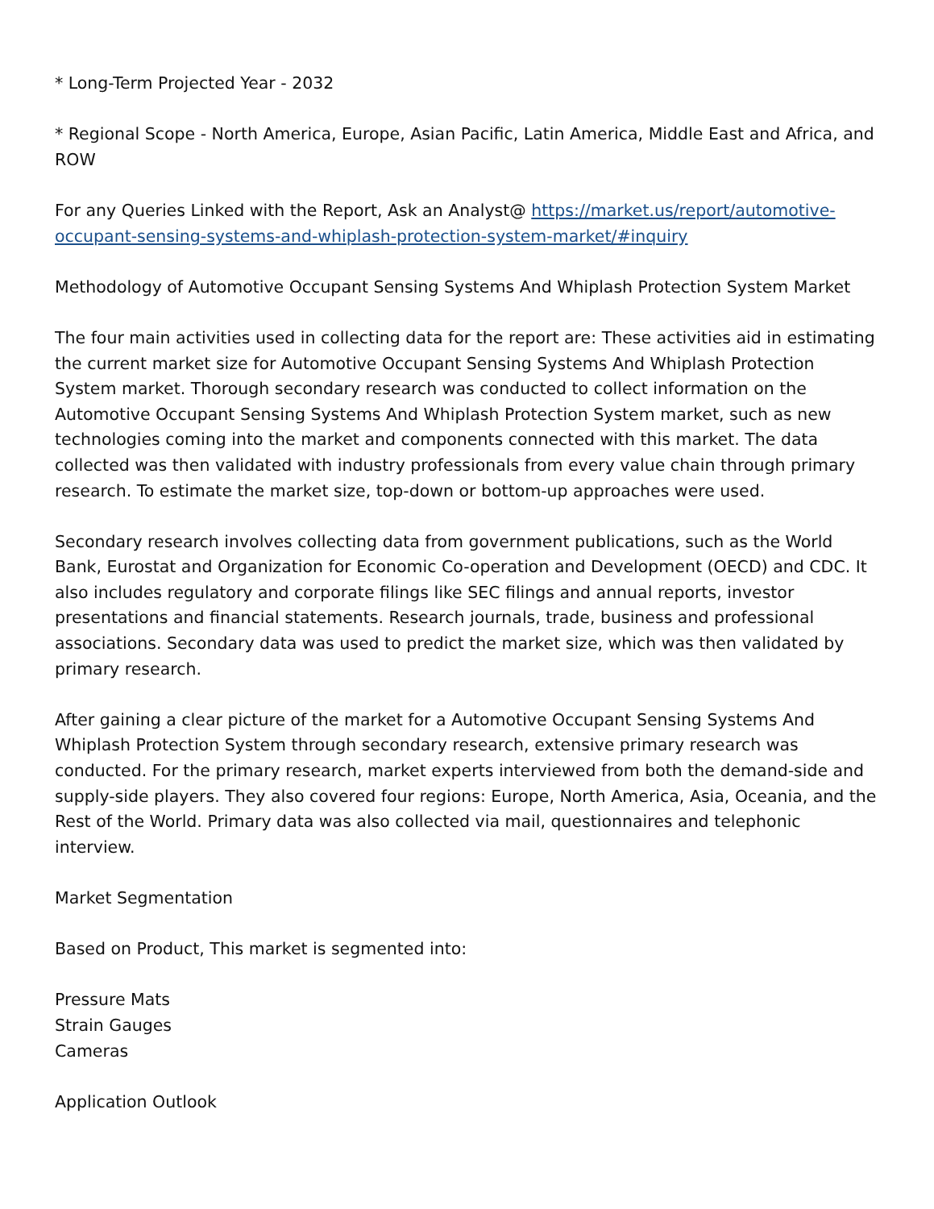* Long-Term Projected Year - 2032
* Regional Scope - North America, Europe, Asian Pacific, Latin America, Middle East and Africa, and ROW
For any Queries Linked with the Report, Ask an Analyst@ https://market.us/report/automotive-occupant-sensing-systems-and-whiplash-protection-system-market/#inquiry
Methodology of Automotive Occupant Sensing Systems And Whiplash Protection System Market
The four main activities used in collecting data for the report are: These activities aid in estimating the current market size for Automotive Occupant Sensing Systems And Whiplash Protection System market. Thorough secondary research was conducted to collect information on the Automotive Occupant Sensing Systems And Whiplash Protection System market, such as new technologies coming into the market and components connected with this market. The data collected was then validated with industry professionals from every value chain through primary research. To estimate the market size, top-down or bottom-up approaches were used.
Secondary research involves collecting data from government publications, such as the World Bank, Eurostat and Organization for Economic Co-operation and Development (OECD) and CDC. It also includes regulatory and corporate filings like SEC filings and annual reports, investor presentations and financial statements. Research journals, trade, business and professional associations. Secondary data was used to predict the market size, which was then validated by primary research.
After gaining a clear picture of the market for a Automotive Occupant Sensing Systems And Whiplash Protection System through secondary research, extensive primary research was conducted. For the primary research, market experts interviewed from both the demand-side and supply-side players. They also covered four regions: Europe, North America, Asia, Oceania, and the Rest of the World. Primary data was also collected via mail, questionnaires and telephonic interview.
Market Segmentation
Based on Product, This market is segmented into:
Pressure Mats
Strain Gauges
Cameras
Application Outlook